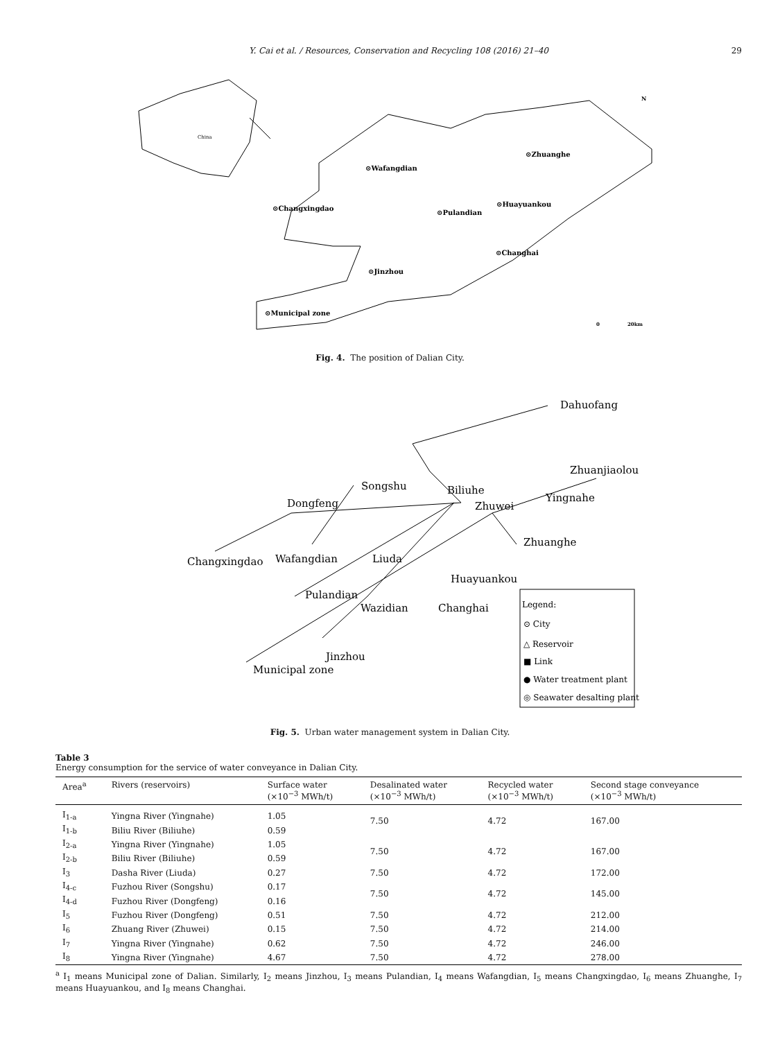Y. Cai et al. / Resources, Conservation and Recycling 108 (2016) 21–40
29
China
⊙Wafangdian
⊙Zhuanghe
⊙Changxingdao
⊙Pulandian
⊙Huayuankou
⊙Changhai
⊙Jinzhou
⊙Municipal zone
N
0
20km
Fig. 4. The position of Dalian City.
Dahuofang
Zhuanjiaolou
Songshu
Biliuhe
Dongfeng
Zhuwei
Yingnahe
Zhuanghe
Changxingdao
Wafangdian
Liuda
Huayuankou
Pulandian
Wazidian
Changhai
Jinzhou
Municipal zone
Legend:
⊙ City
△ Reservoir
■ Link
● Water treatment plant
◎ Seawater desalting plant
Fig. 5. Urban water management system in Dalian City.
Table 3
Energy consumption for the service of water conveyance in Dalian City.
| Area<sup>a</sup> | Rivers (reservoirs) | Surface water (×10<sup>−3</sup> MWh/t) | Desalinated water (×10<sup>−3</sup> MWh/t) | Recycled water (×10<sup>−3</sup> MWh/t) | Second stage conveyance (×10<sup>−3</sup> MWh/t) |
| --- | --- | --- | --- | --- | --- |
| I<sub>1-a</sub> | Yingna River (Yingnahe) | 1.05 | 7.50 | 4.72 | 167.00 |
| I<sub>1-b</sub> | Biliu River (Biliuhe) | 0.59 | | | |
| I<sub>2-a</sub> | Yingna River (Yingnahe) | 1.05 | 7.50 | 4.72 | 167.00 |
| I<sub>2-b</sub> | Biliu River (Biliuhe) | 0.59 | | | |
| I<sub>3</sub> | Dasha River (Liuda) | 0.27 | 7.50 | 4.72 | 172.00 |
| I<sub>4-c</sub> | Fuzhou River (Songshu) | 0.17 | 7.50 | 4.72 | 145.00 |
| I<sub>4-d</sub> | Fuzhou River (Dongfeng) | 0.16 | | | |
| I<sub>5</sub> | Fuzhou River (Dongfeng) | 0.51 | 7.50 | 4.72 | 212.00 |
| I<sub>6</sub> | Zhuang River (Zhuwei) | 0.15 | 7.50 | 4.72 | 214.00 |
| I<sub>7</sub> | Yingna River (Yingnahe) | 0.62 | 7.50 | 4.72 | 246.00 |
| I<sub>8</sub> | Yingna River (Yingnahe) | 4.67 | 7.50 | 4.72 | 278.00 |
<sup>a</sup> I<sub>1</sub> means Municipal zone of Dalian. Similarly, I<sub>2</sub> means Jinzhou, I<sub>3</sub> means Pulandian, I<sub>4</sub> means Wafangdian, I<sub>5</sub> means Changxingdao, I<sub>6</sub> means Zhuanghe, I<sub>7</sub> means Huayuankou, and I<sub>8</sub> means Changhai.